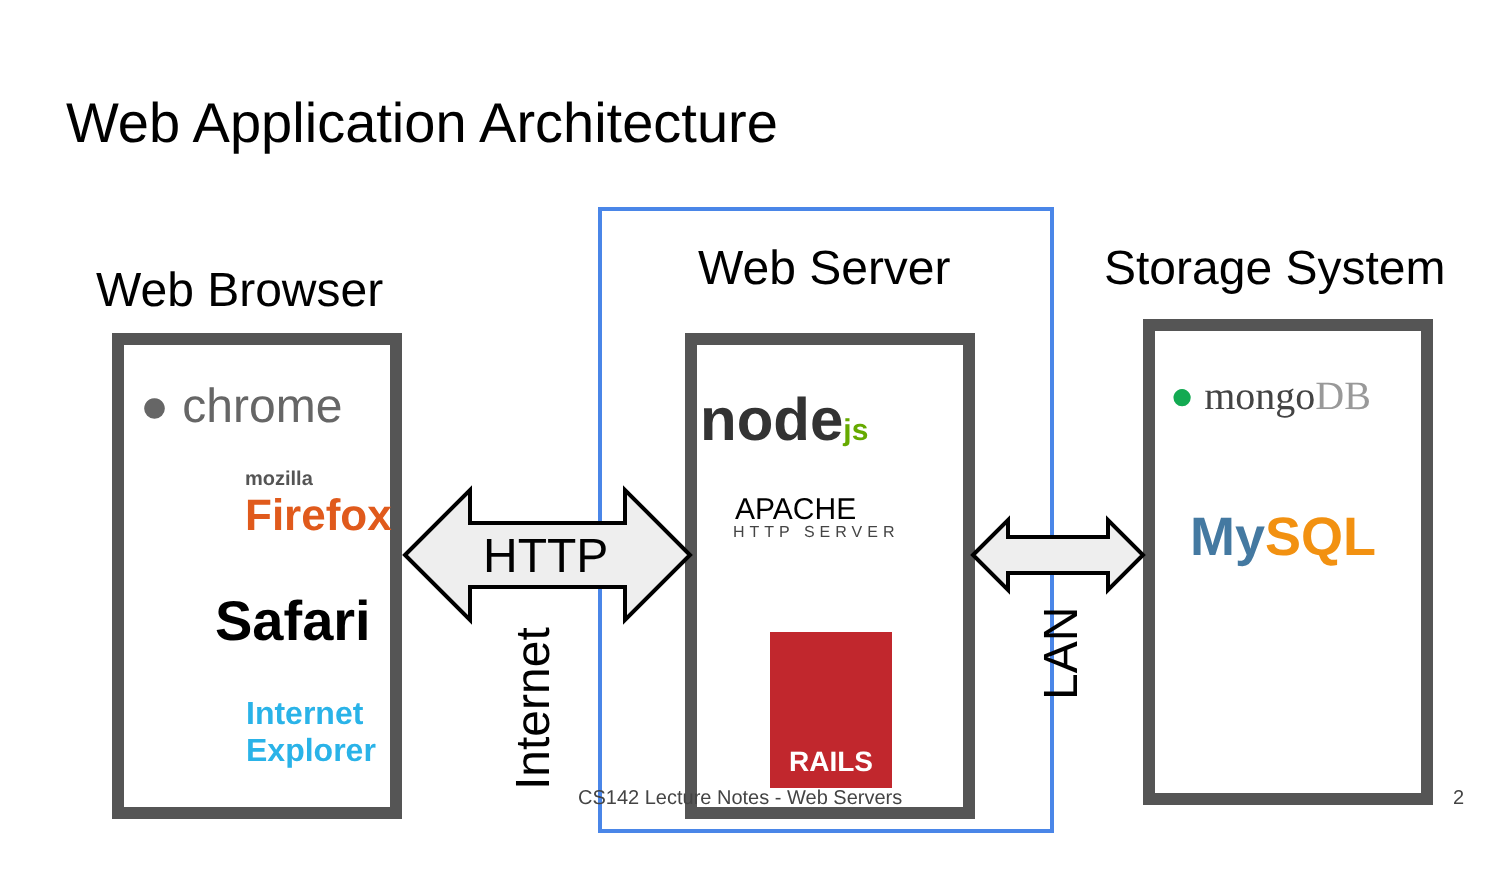Web Application Architecture
Web Browser Web Server Storage System
HTTP
Internet
LAN
● chrome
mozilla
Firefox
Safari
Internet
Explorer
nodejs
APACHE
HTTP SERVER
RAILS
● mongoDB
MySQL
CS142 Lecture Notes - Web Servers
2